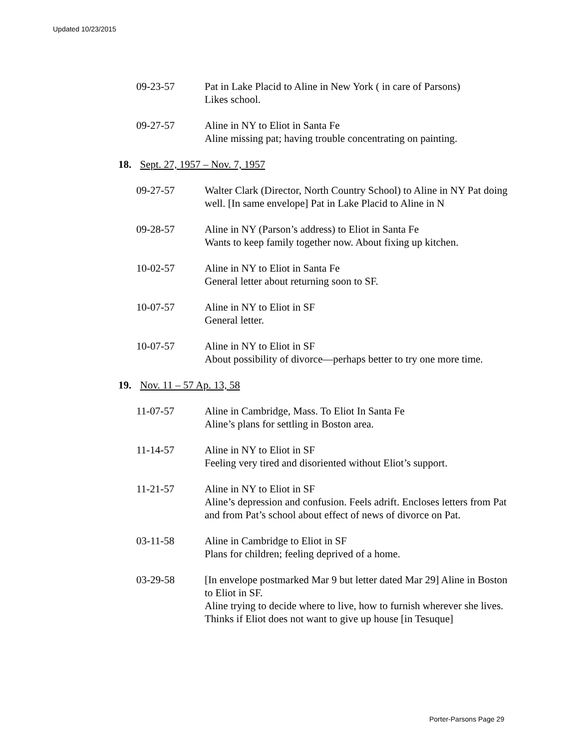Updated 10/23/2015
09-23-57 Pat in Lake Placid to Aline in New York ( in care of Parsons)
Likes school.
09-27-57 Aline in NY to Eliot in Santa Fe
Aline missing pat; having trouble concentrating on painting.
18. Sept. 27, 1957 – Nov. 7, 1957
09-27-57 Walter Clark (Director, North Country School) to Aline in NY Pat doing well. [In same envelope] Pat in Lake Placid to Aline in N
09-28-57 Aline in NY (Parson’s address) to Eliot in Santa Fe
Wants to keep family together now. About fixing up kitchen.
10-02-57 Aline in NY to Eliot in Santa Fe
General letter about returning soon to SF.
10-07-57 Aline in NY to Eliot in SF
General letter.
10-07-57 Aline in NY to Eliot in SF
About possibility of divorce—perhaps better to try one more time.
19. Nov. 11 – 57 Ap. 13, 58
11-07-57 Aline in Cambridge, Mass. To Eliot In Santa Fe
Aline’s plans for settling in Boston area.
11-14-57 Aline in NY to Eliot in SF
Feeling very tired and disoriented without Eliot’s support.
11-21-57 Aline in NY to Eliot in SF
Aline’s depression and confusion. Feels adrift. Encloses letters from Pat and from Pat’s school about effect of news of divorce on Pat.
03-11-58 Aline in Cambridge to Eliot in SF
Plans for children; feeling deprived of a home.
03-29-58 [In envelope postmarked Mar 9 but letter dated Mar 29] Aline in Boston to Eliot in SF.
Aline trying to decide where to live, how to furnish wherever she lives. Thinks if Eliot does not want to give up house [in Tesuque]
Porter-Parsons Page 29